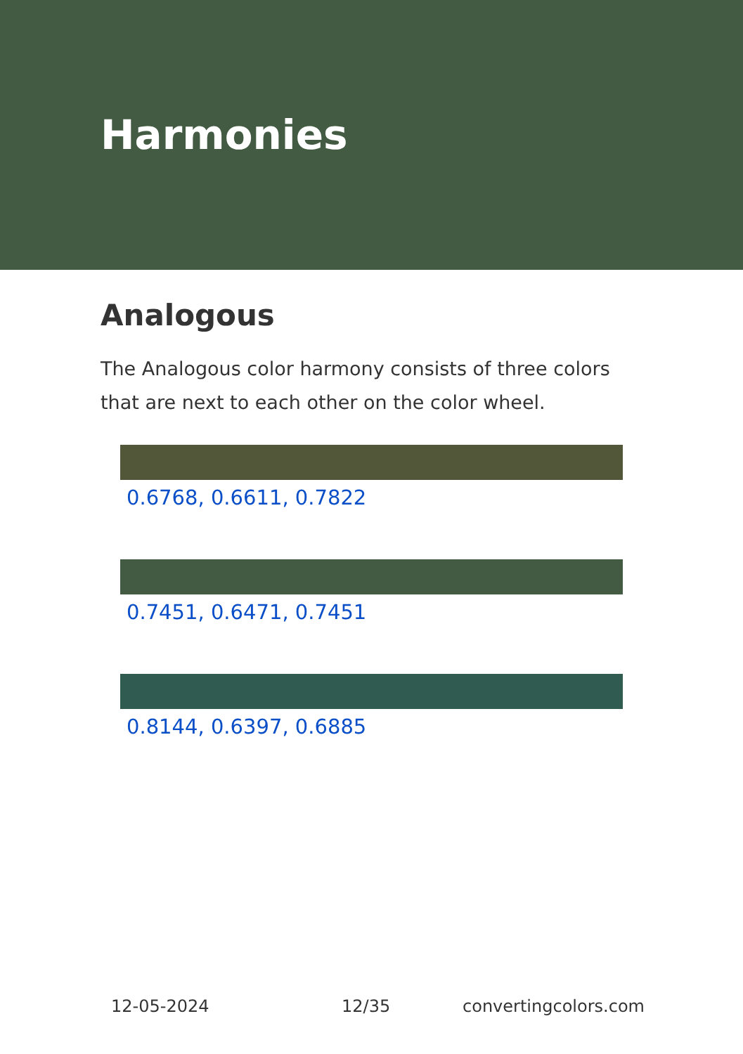Harmonies
Analogous
The Analogous color harmony consists of three colors that are next to each other on the color wheel.
0.6768, 0.6611, 0.7822
0.7451, 0.6471, 0.7451
0.8144, 0.6397, 0.6885
12-05-2024 12/35 convertingcolors.com